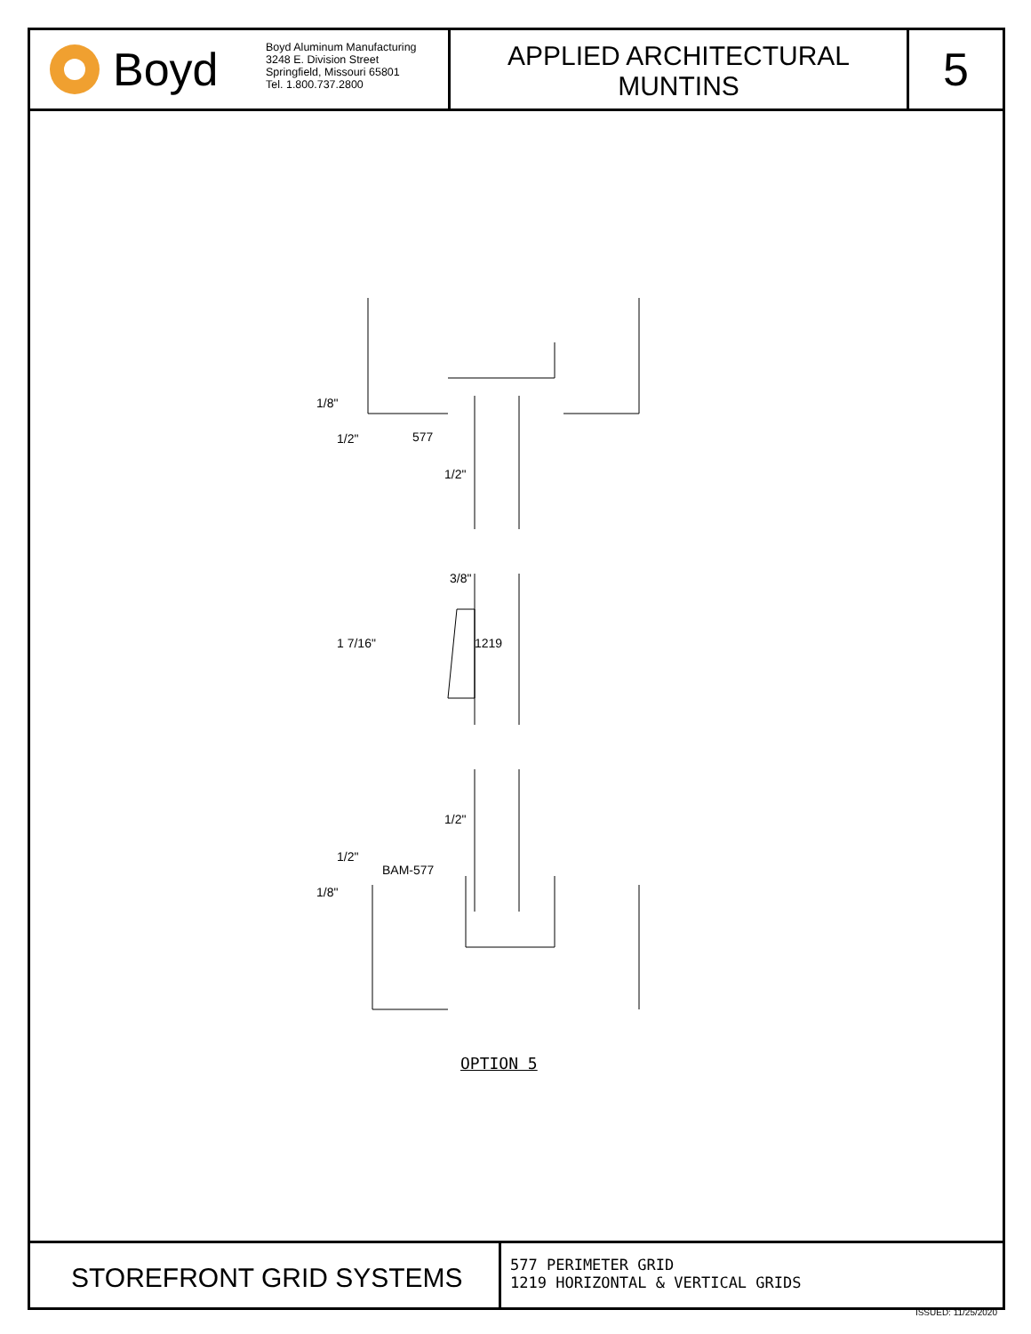Boyd
Boyd Aluminum Manufacturing
3248 E. Division Street
Springfield, Missouri 65801
Tel. 1.800.737.2800
APPLIED ARCHITECTURAL
MUNTINS
5
577
1/8"
1/2"
1/2"
3/8"
1 7/16" 1219
1/2"
1/2"
BAM-577
1/8"
OPTION 5
STOREFRONT GRID SYSTEMS
577 PERIMETER GRID
1219 HORIZONTAL & VERTICAL GRIDS
ISSUED: 11/25/2020